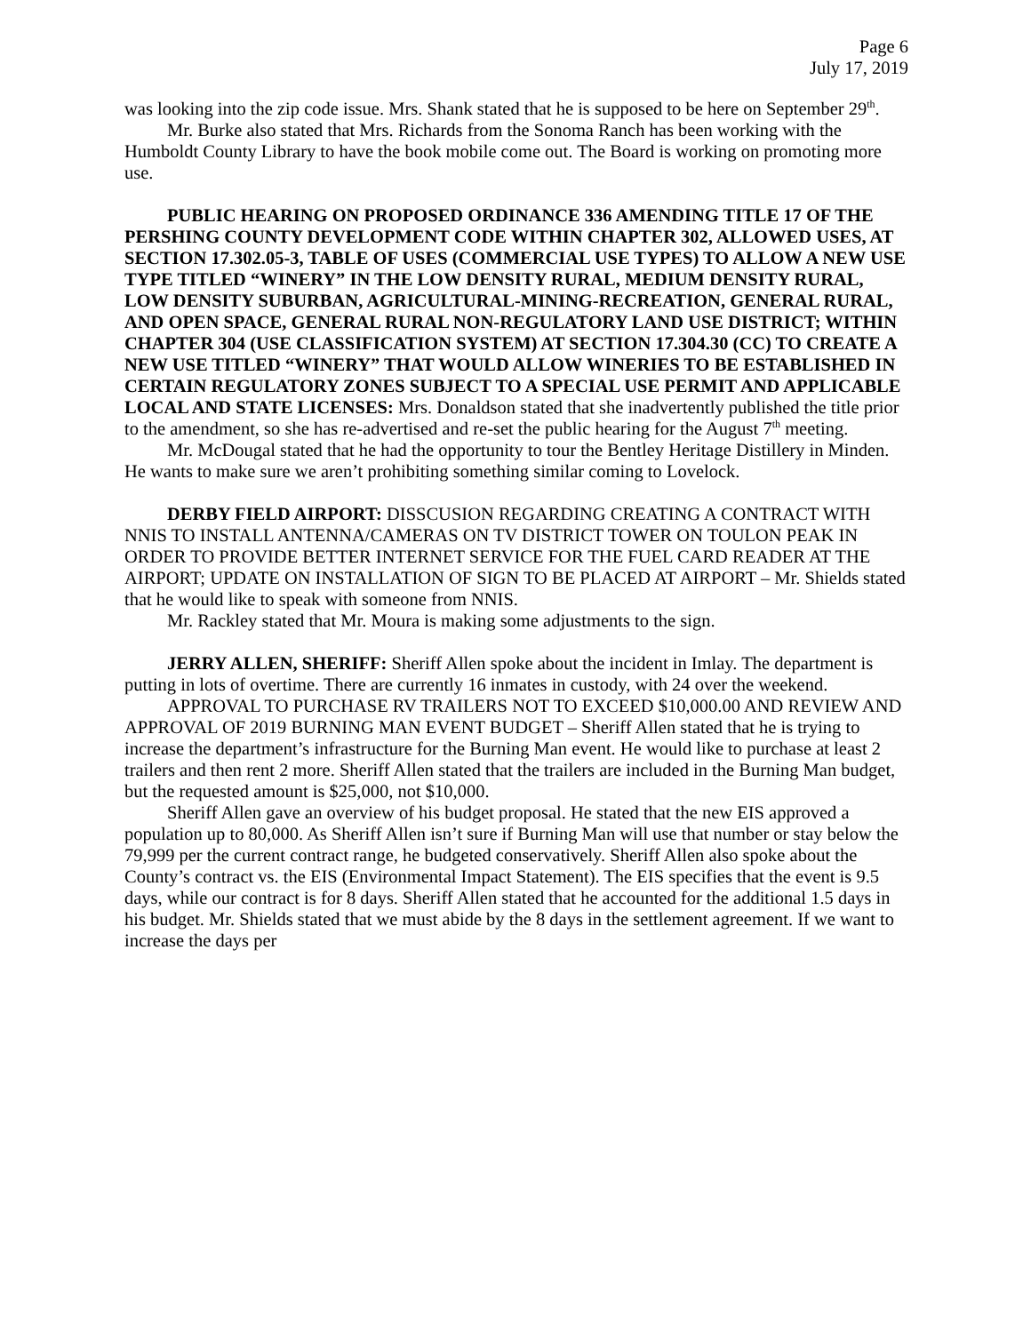Page 6
July 17, 2019
was looking into the zip code issue. Mrs. Shank stated that he is supposed to be here on September 29<sup>th</sup>.
Mr. Burke also stated that Mrs. Richards from the Sonoma Ranch has been working with the Humboldt County Library to have the book mobile come out. The Board is working on promoting more use.
PUBLIC HEARING ON PROPOSED ORDINANCE 336 AMENDING TITLE 17 OF THE PERSHING COUNTY DEVELOPMENT CODE WITHIN CHAPTER 302, ALLOWED USES, AT SECTION 17.302.05-3, TABLE OF USES (COMMERCIAL USE TYPES) TO ALLOW A NEW USE TYPE TITLED “WINERY” IN THE LOW DENSITY RURAL, MEDIUM DENSITY RURAL, LOW DENSITY SUBURBAN, AGRICULTURAL-MINING-RECREATION, GENERAL RURAL, AND OPEN SPACE, GENERAL RURAL NON-REGULATORY LAND USE DISTRICT; WITHIN CHAPTER 304 (USE CLASSIFICATION SYSTEM) AT SECTION 17.304.30 (CC) TO CREATE A NEW USE TITLED “WINERY” THAT WOULD ALLOW WINERIES TO BE ESTABLISHED IN CERTAIN REGULATORY ZONES SUBJECT TO A SPECIAL USE PERMIT AND APPLICABLE LOCAL AND STATE LICENSES: Mrs. Donaldson stated that she inadvertently published the title prior to the amendment, so she has re-advertised and re-set the public hearing for the August 7<sup>th</sup> meeting.
Mr. McDougal stated that he had the opportunity to tour the Bentley Heritage Distillery in Minden. He wants to make sure we aren’t prohibiting something similar coming to Lovelock.
DERBY FIELD AIRPORT: DISSCUSION REGARDING CREATING A CONTRACT WITH NNIS TO INSTALL ANTENNA/CAMERAS ON TV DISTRICT TOWER ON TOULON PEAK IN ORDER TO PROVIDE BETTER INTERNET SERVICE FOR THE FUEL CARD READER AT THE AIRPORT; UPDATE ON INSTALLATION OF SIGN TO BE PLACED AT AIRPORT – Mr. Shields stated that he would like to speak with someone from NNIS.
Mr. Rackley stated that Mr. Moura is making some adjustments to the sign.
JERRY ALLEN, SHERIFF: Sheriff Allen spoke about the incident in Imlay. The department is putting in lots of overtime. There are currently 16 inmates in custody, with 24 over the weekend.
APPROVAL TO PURCHASE RV TRAILERS NOT TO EXCEED $10,000.00 AND REVIEW AND APPROVAL OF 2019 BURNING MAN EVENT BUDGET – Sheriff Allen stated that he is trying to increase the department’s infrastructure for the Burning Man event. He would like to purchase at least 2 trailers and then rent 2 more. Sheriff Allen stated that the trailers are included in the Burning Man budget, but the requested amount is $25,000, not $10,000.
Sheriff Allen gave an overview of his budget proposal. He stated that the new EIS approved a population up to 80,000. As Sheriff Allen isn’t sure if Burning Man will use that number or stay below the 79,999 per the current contract range, he budgeted conservatively. Sheriff Allen also spoke about the County’s contract vs. the EIS (Environmental Impact Statement). The EIS specifies that the event is 9.5 days, while our contract is for 8 days. Sheriff Allen stated that he accounted for the additional 1.5 days in his budget. Mr. Shields stated that we must abide by the 8 days in the settlement agreement. If we want to increase the days per